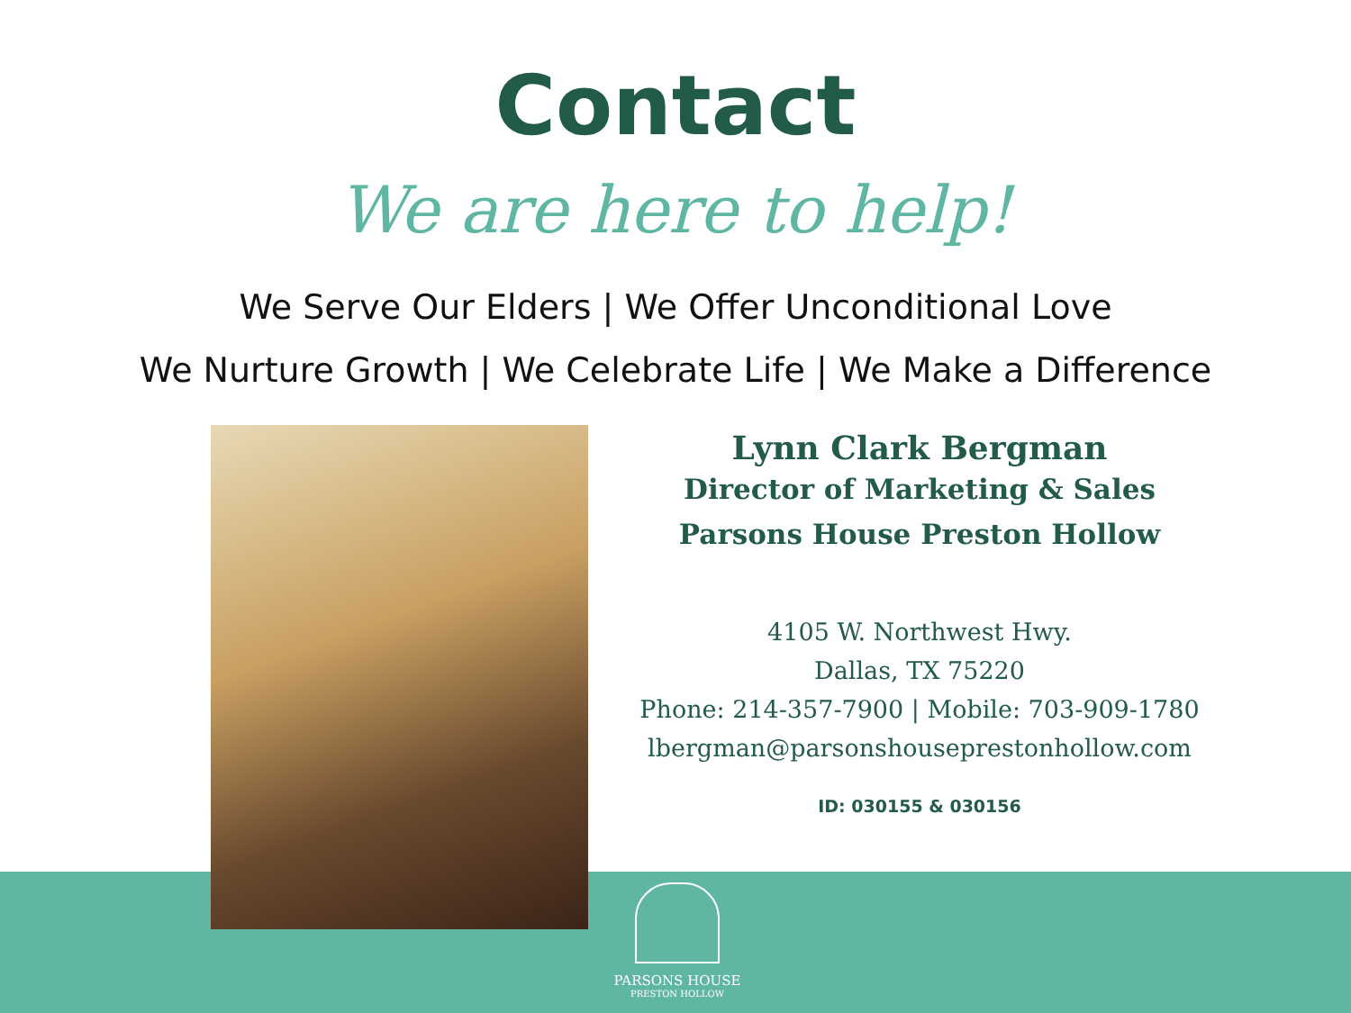Contact
We are here to help!
We Serve Our Elders | We Offer Unconditional Love
We Nurture Growth | We Celebrate Life | We Make a Difference
Lynn Clark Bergman
Director of Marketing & Sales
Parsons House Preston Hollow
4105 W. Northwest Hwy.
Dallas, TX 75220
Phone: 214-357-7900 | Mobile: 703-909-1780
lbergman@parsonshouseprestonhollow.com
ID: 030155 & 030156
PARSONS HOUSE
PRESTON HOLLOW